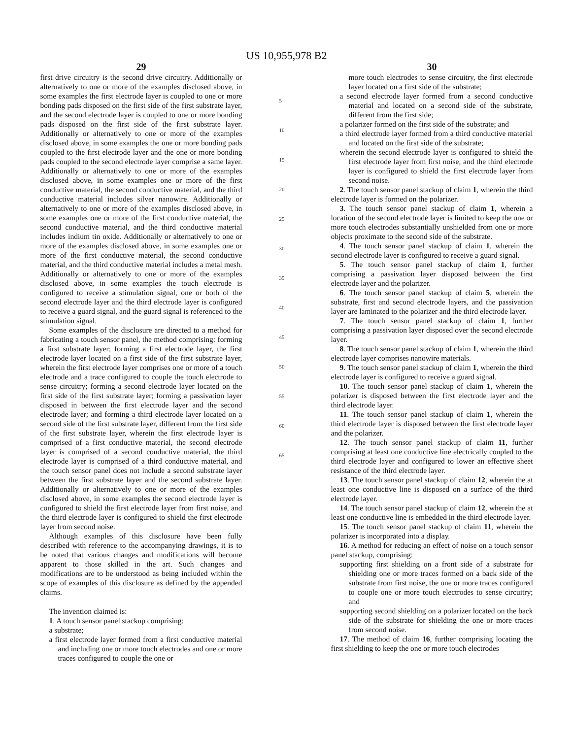US 10,955,978 B2
29
first drive circuitry is the second drive circuitry. Additionally or alternatively to one or more of the examples disclosed above, in some examples the first electrode layer is coupled to one or more bonding pads disposed on the first side of the first substrate layer, and the second electrode layer is coupled to one or more bonding pads disposed on the first side of the first substrate layer. Additionally or alternatively to one or more of the examples disclosed above, in some examples the one or more bonding pads coupled to the first electrode layer and the one or more bonding pads coupled to the second electrode layer comprise a same layer. Additionally or alternatively to one or more of the examples disclosed above, in some examples one or more of the first conductive material, the second conductive material, and the third conductive material includes silver nanowire. Additionally or alternatively to one or more of the examples disclosed above, in some examples one or more of the first conductive material, the second conductive material, and the third conductive material includes indium tin oxide. Additionally or alternatively to one or more of the examples disclosed above, in some examples one or more of the first conductive material, the second conductive material, and the third conductive material includes a metal mesh. Additionally or alternatively to one or more of the examples disclosed above, in some examples the touch electrode is configured to receive a stimulation signal, one or both of the second electrode layer and the third electrode layer is configured to receive a guard signal, and the guard signal is referenced to the stimulation signal.
Some examples of the disclosure are directed to a method for fabricating a touch sensor panel, the method comprising: forming a first substrate layer; forming a first electrode layer, the first electrode layer located on a first side of the first substrate layer, wherein the first electrode layer comprises one or more of a touch electrode and a trace configured to couple the touch electrode to sense circuitry; forming a second electrode layer located on the first side of the first substrate layer; forming a passivation layer disposed in between the first electrode layer and the second electrode layer; and forming a third electrode layer located on a second side of the first substrate layer, different from the first side of the first substrate layer, wherein the first electrode layer is comprised of a first conductive material, the second electrode layer is comprised of a second conductive material, the third electrode layer is comprised of a third conductive material, and the touch sensor panel does not include a second substrate layer between the first substrate layer and the second substrate layer. Additionally or alternatively to one or more of the examples disclosed above, in some examples the second electrode layer is configured to shield the first electrode layer from first noise, and the third electrode layer is configured to shield the first electrode layer from second noise.
Although examples of this disclosure have been fully described with reference to the accompanying drawings, it is to be noted that various changes and modifications will become apparent to those skilled in the art. Such changes and modifications are to be understood as being included within the scope of examples of this disclosure as defined by the appended claims.
The invention claimed is:
1. A touch sensor panel stackup comprising:
a substrate;
a first electrode layer formed from a first conductive material and including one or more touch electrodes and one or more traces configured to couple the one or
5
10
15
20
25
30
35
40
45
50
55
60
65
30
more touch electrodes to sense circuitry, the first electrode layer located on a first side of the substrate;
a second electrode layer formed from a second conductive material and located on a second side of the substrate, different from the first side;
a polarizer formed on the first side of the substrate; and
a third electrode layer formed from a third conductive material and located on the first side of the substrate;
wherein the second electrode layer is configured to shield the first electrode layer from first noise, and the third electrode layer is configured to shield the first electrode layer from second noise.
2. The touch sensor panel stackup of claim 1, wherein the third electrode layer is formed on the polarizer.
3. The touch sensor panel stackup of claim 1, wherein a location of the second electrode layer is limited to keep the one or more touch electrodes substantially unshielded from one or more objects proximate to the second side of the substrate.
4. The touch sensor panel stackup of claim 1, wherein the second electrode layer is configured to receive a guard signal.
5. The touch sensor panel stackup of claim 1, further comprising a passivation layer disposed between the first electrode layer and the polarizer.
6. The touch sensor panel stackup of claim 5, wherein the substrate, first and second electrode layers, and the passivation layer are laminated to the polarizer and the third electrode layer.
7. The touch sensor panel stackup of claim 1, further comprising a passivation layer disposed over the second electrode layer.
8. The touch sensor panel stackup of claim 1, wherein the third electrode layer comprises nanowire materials.
9. The touch sensor panel stackup of claim 1, wherein the third electrode layer is configured to receive a guard signal.
10. The touch sensor panel stackup of claim 1, wherein the polarizer is disposed between the first electrode layer and the third electrode layer.
11. The touch sensor panel stackup of claim 1, wherein the third electrode layer is disposed between the first electrode layer and the polarizer.
12. The touch sensor panel stackup of claim 11, further comprising at least one conductive line electrically coupled to the third electrode layer and configured to lower an effective sheet resistance of the third electrode layer.
13. The touch sensor panel stackup of claim 12, wherein the at least one conductive line is disposed on a surface of the third electrode layer.
14. The touch sensor panel stackup of claim 12, wherein the at least one conductive line is embedded in the third electrode layer.
15. The touch sensor panel stackup of claim 11, wherein the polarizer is incorporated into a display.
16. A method for reducing an effect of noise on a touch sensor panel stackup, comprising:
supporting first shielding on a front side of a substrate for shielding one or more traces formed on a back side of the substrate from first noise, the one or more traces configured to couple one or more touch electrodes to sense circuitry; and
supporting second shielding on a polarizer located on the back side of the substrate for shielding the one or more traces from second noise.
17. The method of claim 16, further comprising locating the first shielding to keep the one or more touch electrodes